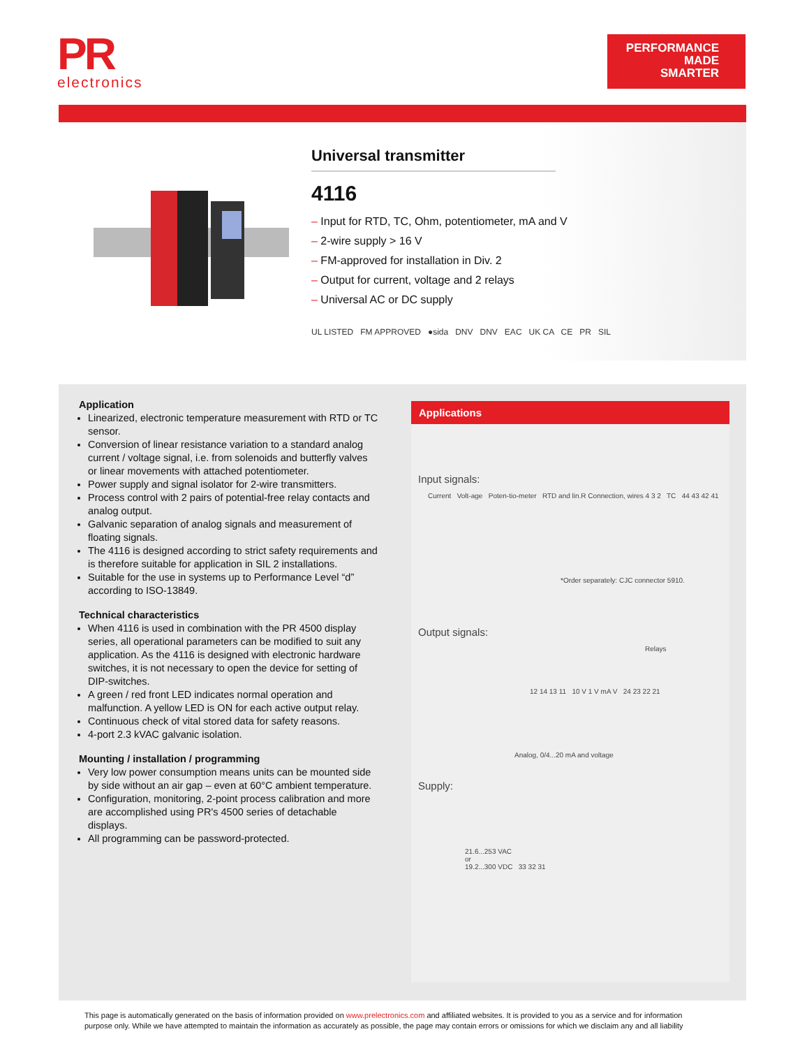PR
electronics
PERFORMANCE
MADE
SMARTER
Universal transmitter
4116
– Input for RTD, TC, Ohm, potentiometer, mA and V
– 2-wire supply > 16 V
– FM-approved for installation in Div. 2
– Output for current, voltage and 2 relays
– Universal AC or DC supply
UL LISTED FM APPROVED ●sida DNV DNV EAC UK CA CE PR SIL
Application
Linearized, electronic temperature measurement with RTD or TC sensor.
Conversion of linear resistance variation to a standard analog current / voltage signal, i.e. from solenoids and butterfly valves or linear movements with attached potentiometer.
Power supply and signal isolator for 2-wire transmitters.
Process control with 2 pairs of potential-free relay contacts and analog output.
Galvanic separation of analog signals and measurement of floating signals.
The 4116 is designed according to strict safety requirements and is therefore suitable for application in SIL 2 installations.
Suitable for the use in systems up to Performance Level “d” according to ISO-13849.
Technical characteristics
When 4116 is used in combination with the PR 4500 display series, all operational parameters can be modified to suit any application. As the 4116 is designed with electronic hardware switches, it is not necessary to open the device for setting of DIP-switches.
A green / red front LED indicates normal operation and malfunction. A yellow LED is ON for each active output relay.
Continuous check of vital stored data for safety reasons.
4-port 2.3 kVAC galvanic isolation.
Mounting / installation / programming
Very low power consumption means units can be mounted side by side without an air gap – even at 60°C ambient temperature.
Configuration, monitoring, 2-point process calibration and more are accomplished using PR's 4500 series of detachable displays.
All programming can be password-protected.
Applications
Input signals:
Current Volt-age Poten-tio-meter RTD and lin.R Connection, wires 4 3 2 TC 44 43 42 41
*Order separately: CJC connector 5910.
Output signals:
Relays
12 14 13 11 10 V 1 V mA V 24 23 22 21
Analog, 0/4...20 mA and voltage
Supply:
21.6...253 VAC
or
19.2...300 VDC 33 32 31
This page is automatically generated on the basis of information provided on www.prelectronics.com and affiliated websites. It is provided to you as a service and for information purpose only. While we have attempted to maintain the information as accurately as possible, the page may contain errors or omissions for which we disclaim any and all liability